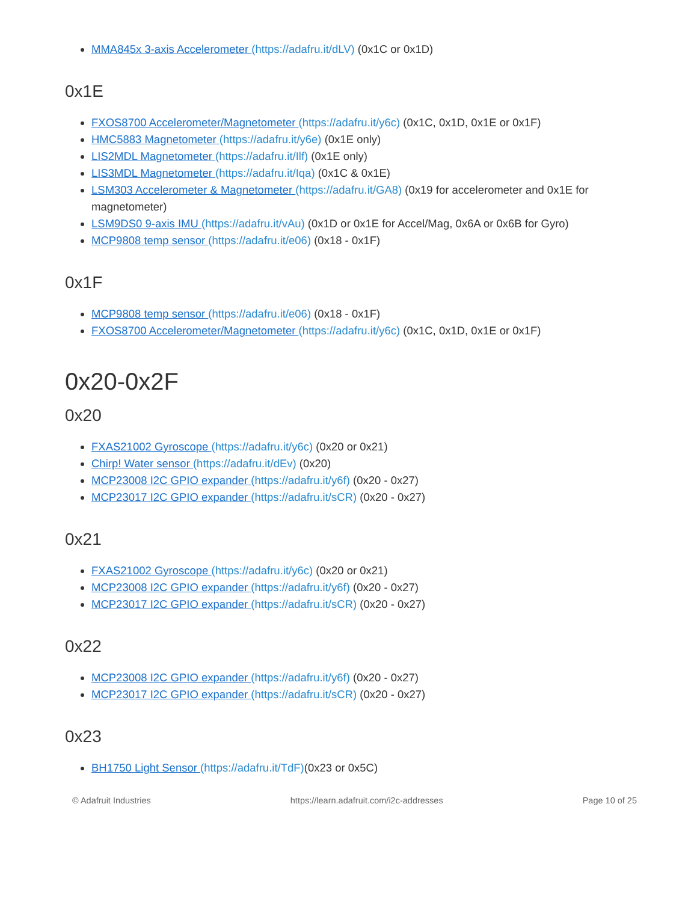MMA845x 3-axis Accelerometer (https://adafru.it/dLV) (0x1C or 0x1D)
0x1E
FXOS8700 Accelerometer/Magnetometer (https://adafru.it/y6c) (0x1C, 0x1D, 0x1E or 0x1F)
HMC5883 Magnetometer (https://adafru.it/y6e) (0x1E only)
LIS2MDL Magnetometer (https://adafru.it/Ilf) (0x1E only)
LIS3MDL Magnetometer (https://adafru.it/Iqa) (0x1C & 0x1E)
LSM303 Accelerometer & Magnetometer (https://adafru.it/GA8) (0x19 for accelerometer and 0x1E for magnetometer)
LSM9DS0 9-axis IMU (https://adafru.it/vAu) (0x1D or 0x1E for Accel/Mag, 0x6A or 0x6B for Gyro)
MCP9808 temp sensor (https://adafru.it/e06) (0x18 - 0x1F)
0x1F
MCP9808 temp sensor (https://adafru.it/e06) (0x18 - 0x1F)
FXOS8700 Accelerometer/Magnetometer (https://adafru.it/y6c) (0x1C, 0x1D, 0x1E or 0x1F)
0x20-0x2F
0x20
FXAS21002 Gyroscope (https://adafru.it/y6c) (0x20 or 0x21)
Chirp! Water sensor (https://adafru.it/dEv) (0x20)
MCP23008 I2C GPIO expander (https://adafru.it/y6f) (0x20 - 0x27)
MCP23017 I2C GPIO expander (https://adafru.it/sCR) (0x20 - 0x27)
0x21
FXAS21002 Gyroscope (https://adafru.it/y6c) (0x20 or 0x21)
MCP23008 I2C GPIO expander (https://adafru.it/y6f) (0x20 - 0x27)
MCP23017 I2C GPIO expander (https://adafru.it/sCR) (0x20 - 0x27)
0x22
MCP23008 I2C GPIO expander (https://adafru.it/y6f) (0x20 - 0x27)
MCP23017 I2C GPIO expander (https://adafru.it/sCR) (0x20 - 0x27)
0x23
BH1750 Light Sensor (https://adafru.it/TdF)(0x23 or 0x5C)
© Adafruit Industries https://learn.adafruit.com/i2c-addresses Page 10 of 25